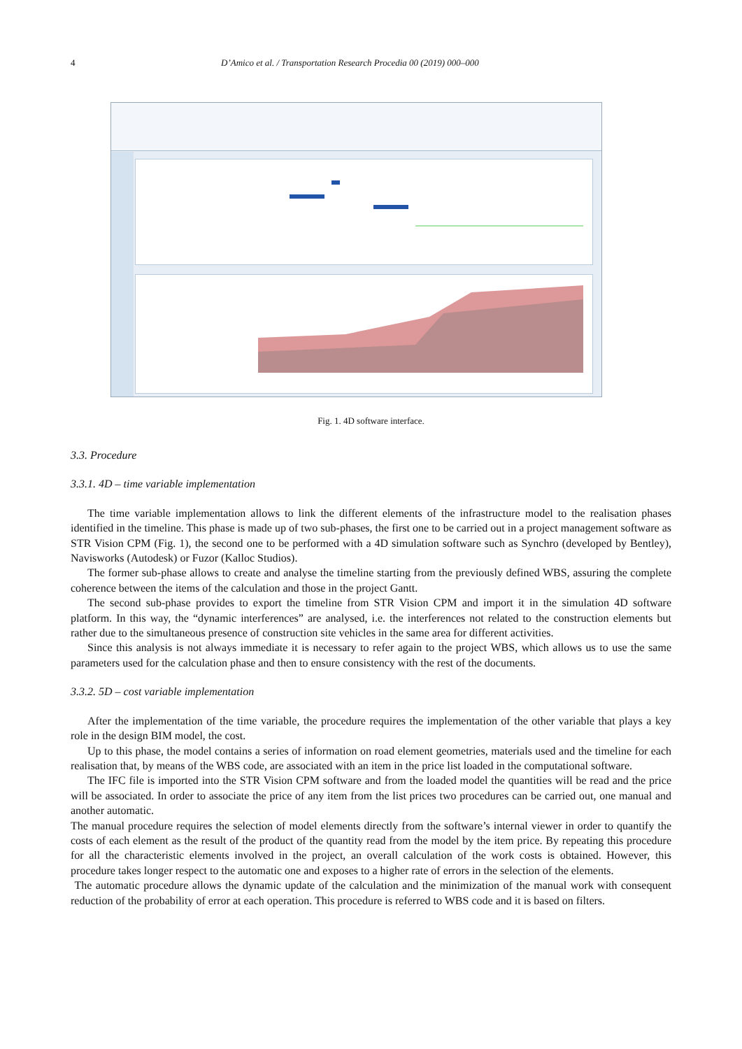4 D’Amico et al. / Transportation Research Procedia 00 (2019) 000–000
Fig. 1. 4D software interface.
3.3. Procedure
3.3.1. 4D – time variable implementation
The time variable implementation allows to link the different elements of the infrastructure model to the realisation phases identified in the timeline. This phase is made up of two sub-phases, the first one to be carried out in a project management software as STR Vision CPM (Fig. 1), the second one to be performed with a 4D simulation software such as Synchro (developed by Bentley), Navisworks (Autodesk) or Fuzor (Kalloc Studios).
The former sub-phase allows to create and analyse the timeline starting from the previously defined WBS, assuring the complete coherence between the items of the calculation and those in the project Gantt.
The second sub-phase provides to export the timeline from STR Vision CPM and import it in the simulation 4D software platform. In this way, the “dynamic interferences” are analysed, i.e. the interferences not related to the construction elements but rather due to the simultaneous presence of construction site vehicles in the same area for different activities.
Since this analysis is not always immediate it is necessary to refer again to the project WBS, which allows us to use the same parameters used for the calculation phase and then to ensure consistency with the rest of the documents.
3.3.2. 5D – cost variable implementation
After the implementation of the time variable, the procedure requires the implementation of the other variable that plays a key role in the design BIM model, the cost.
Up to this phase, the model contains a series of information on road element geometries, materials used and the timeline for each realisation that, by means of the WBS code, are associated with an item in the price list loaded in the computational software.
The IFC file is imported into the STR Vision CPM software and from the loaded model the quantities will be read and the price will be associated. In order to associate the price of any item from the list prices two procedures can be carried out, one manual and another automatic.
The manual procedure requires the selection of model elements directly from the software’s internal viewer in order to quantify the costs of each element as the result of the product of the quantity read from the model by the item price. By repeating this procedure for all the characteristic elements involved in the project, an overall calculation of the work costs is obtained. However, this procedure takes longer respect to the automatic one and exposes to a higher rate of errors in the selection of the elements.
The automatic procedure allows the dynamic update of the calculation and the minimization of the manual work with consequent reduction of the probability of error at each operation. This procedure is referred to WBS code and it is based on filters.